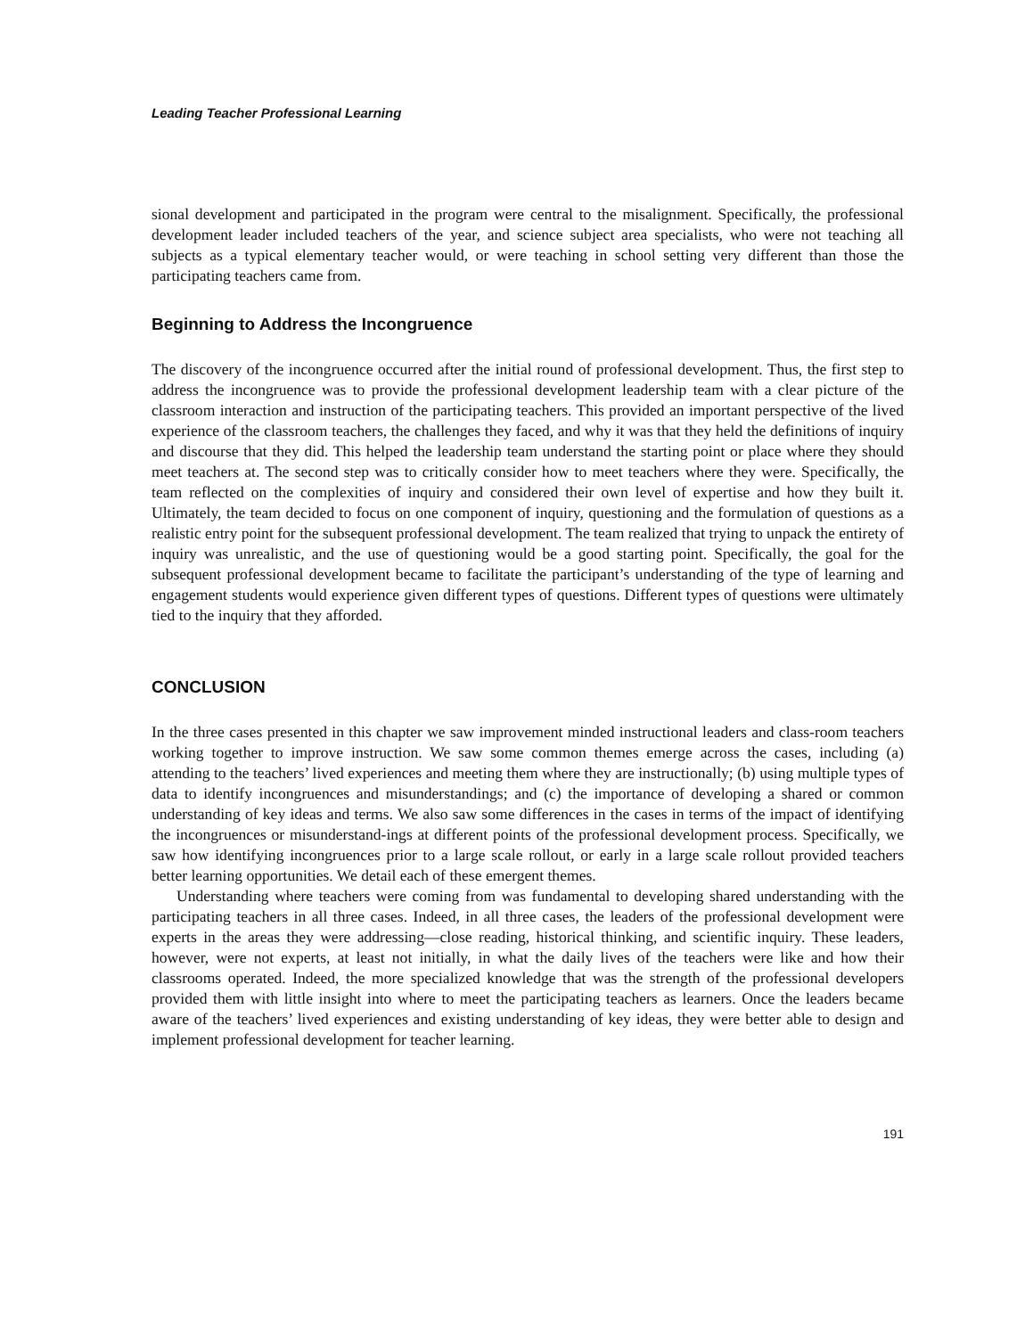Leading Teacher Professional Learning
sional development and participated in the program were central to the misalignment. Specifically, the professional development leader included teachers of the year, and science subject area specialists, who were not teaching all subjects as a typical elementary teacher would, or were teaching in school setting very different than those the participating teachers came from.
Beginning to Address the Incongruence
The discovery of the incongruence occurred after the initial round of professional development. Thus, the first step to address the incongruence was to provide the professional development leadership team with a clear picture of the classroom interaction and instruction of the participating teachers. This provided an important perspective of the lived experience of the classroom teachers, the challenges they faced, and why it was that they held the definitions of inquiry and discourse that they did. This helped the leadership team understand the starting point or place where they should meet teachers at. The second step was to critically consider how to meet teachers where they were. Specifically, the team reflected on the complexities of inquiry and considered their own level of expertise and how they built it. Ultimately, the team decided to focus on one component of inquiry, questioning and the formulation of questions as a realistic entry point for the subsequent professional development. The team realized that trying to unpack the entirety of inquiry was unrealistic, and the use of questioning would be a good starting point. Specifically, the goal for the subsequent professional development became to facilitate the participant’s understanding of the type of learning and engagement students would experience given different types of questions. Different types of questions were ultimately tied to the inquiry that they afforded.
CONCLUSION
In the three cases presented in this chapter we saw improvement minded instructional leaders and class-room teachers working together to improve instruction. We saw some common themes emerge across the cases, including (a) attending to the teachers’ lived experiences and meeting them where they are instructionally; (b) using multiple types of data to identify incongruences and misunderstandings; and (c) the importance of developing a shared or common understanding of key ideas and terms. We also saw some differences in the cases in terms of the impact of identifying the incongruences or misunderstand-ings at different points of the professional development process. Specifically, we saw how identifying incongruences prior to a large scale rollout, or early in a large scale rollout provided teachers better learning opportunities. We detail each of these emergent themes.
Understanding where teachers were coming from was fundamental to developing shared understanding with the participating teachers in all three cases. Indeed, in all three cases, the leaders of the professional development were experts in the areas they were addressing—close reading, historical thinking, and scientific inquiry. These leaders, however, were not experts, at least not initially, in what the daily lives of the teachers were like and how their classrooms operated. Indeed, the more specialized knowledge that was the strength of the professional developers provided them with little insight into where to meet the participating teachers as learners. Once the leaders became aware of the teachers’ lived experiences and existing understanding of key ideas, they were better able to design and implement professional development for teacher learning.
191